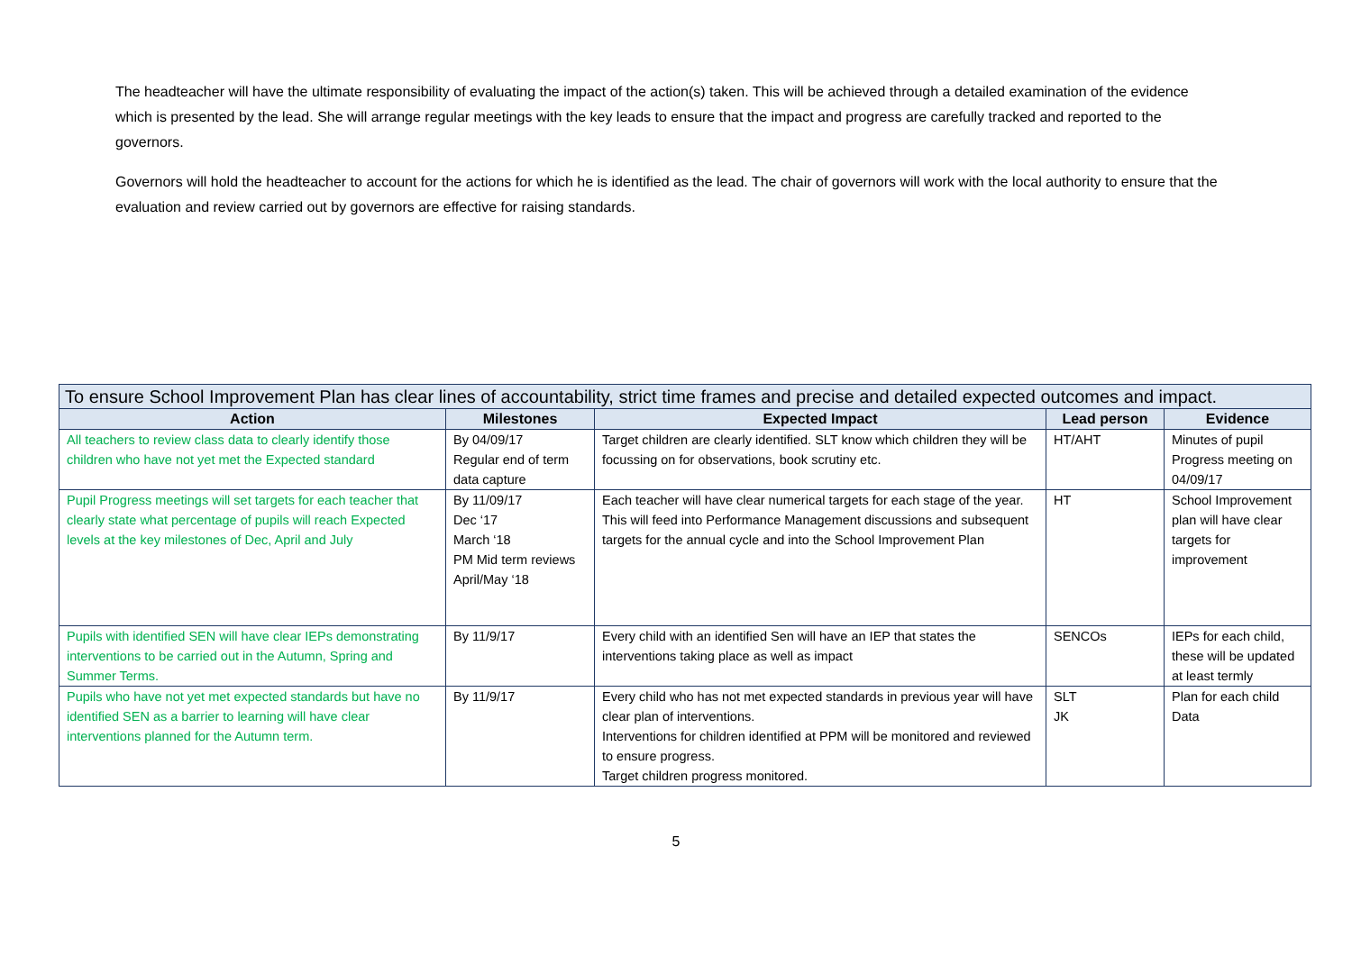The headteacher will have the ultimate responsibility of evaluating the impact of the action(s) taken. This will be achieved through a detailed examination of the evidence which is presented by the lead. She will arrange regular meetings with the key leads to ensure that the impact and progress are carefully tracked and reported to the governors.
Governors will hold the headteacher to account for the actions for which he is identified as the lead. The chair of governors will work with the local authority to ensure that the evaluation and review carried out by governors are effective for raising standards.
| To ensure School Improvement Plan has clear lines of accountability, strict time frames and precise and detailed expected outcomes and impact. | | | | |
| --- | --- | --- | --- | --- |
| Action | Milestones | Expected Impact | Lead person | Evidence |
| All teachers to review class data to clearly identify those children who have not yet met the Expected standard | By 04/09/17 Regular end of term data capture | Target children are clearly identified. SLT know which children they will be focussing on for observations, book scrutiny etc. | HT/AHT | Minutes of pupil Progress meeting on 04/09/17 |
| Pupil Progress meetings will set targets for each teacher that clearly state what percentage of pupils will reach Expected levels at the key milestones of Dec, April and July | By 11/09/17 Dec ‘17 March ‘18 PM Mid term reviews April/May ‘18 | Each teacher will have clear numerical targets for each stage of the year. This will feed into Performance Management discussions and subsequent targets for the annual cycle and into the School Improvement Plan | HT | School Improvement plan will have clear targets for improvement |
| Pupils with identified SEN will have clear IEPs demonstrating interventions to be carried out in the Autumn, Spring and Summer Terms. | By 11/9/17 | Every child with an identified Sen will have an IEP that states the interventions taking place as well as impact | SENCOs | IEPs for each child, these will be updated at least termly |
| Pupils who have not yet met expected standards but have no identified SEN as a barrier to learning will have clear interventions planned for the Autumn term. | By 11/9/17 | Every child who has not met expected standards in previous year will have clear plan of interventions. Interventions for children identified at PPM will be monitored and reviewed to ensure progress. Target children progress monitored. | SLT JK | Plan for each child Data |
5